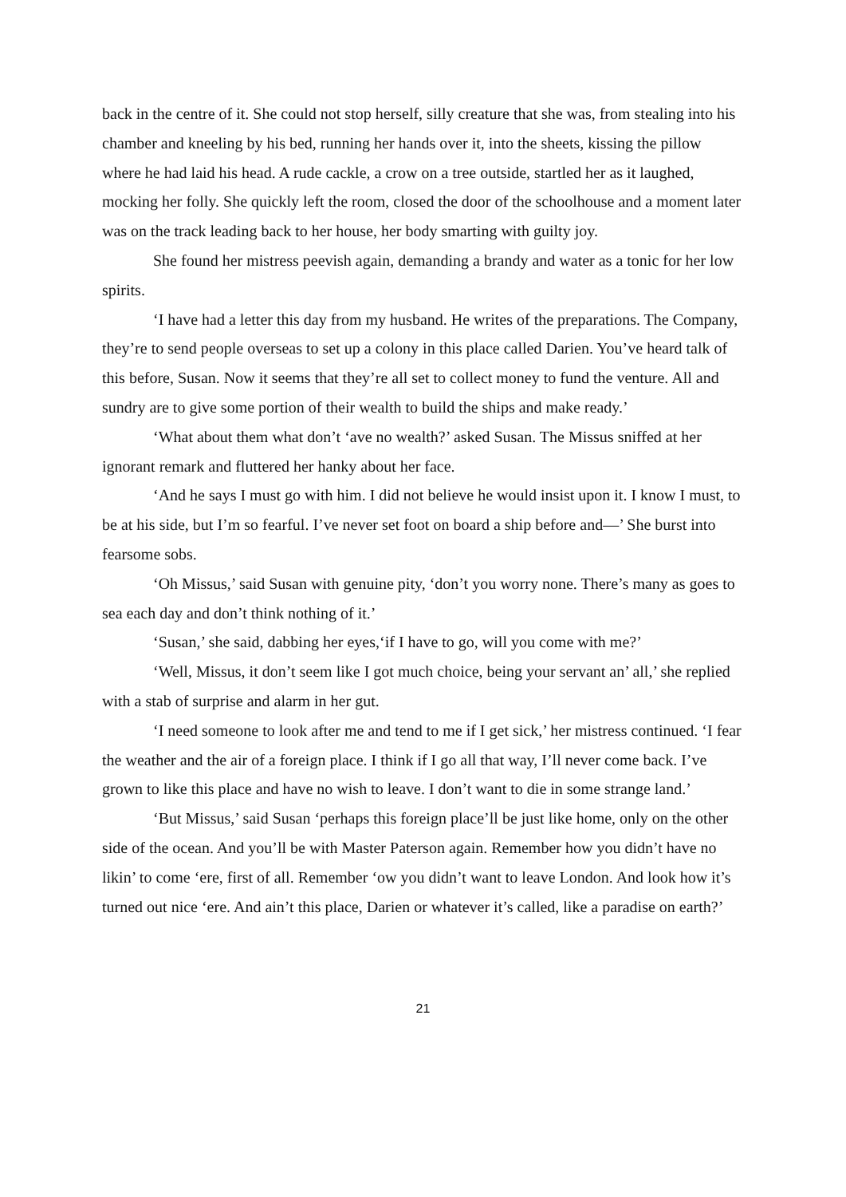back in the centre of it. She could not stop herself, silly creature that she was, from stealing into his chamber and kneeling by his bed, running her hands over it, into the sheets, kissing the pillow where he had laid his head. A rude cackle, a crow on a tree outside, startled her as it laughed, mocking her folly. She quickly left the room, closed the door of the schoolhouse and a moment later was on the track leading back to her house, her body smarting with guilty joy.
She found her mistress peevish again, demanding a brandy and water as a tonic for her low spirits.
‘I have had a letter this day from my husband. He writes of the preparations. The Company, they’re to send people overseas to set up a colony in this place called Darien. You’ve heard talk of this before, Susan. Now it seems that they’re all set to collect money to fund the venture. All and sundry are to give some portion of their wealth to build the ships and make ready.’
‘What about them what don’t ‘ave no wealth?’ asked Susan. The Missus sniffed at her ignorant remark and fluttered her hanky about her face.
‘And he says I must go with him. I did not believe he would insist upon it. I know I must, to be at his side, but I’m so fearful. I’ve never set foot on board a ship before and—’ She burst into fearsome sobs.
‘Oh Missus,’ said Susan with genuine pity, ‘don’t you worry none. There’s many as goes to sea each day and don’t think nothing of it.’
‘Susan,’ she said, dabbing her eyes,‘if I have to go, will you come with me?’
‘Well, Missus, it don’t seem like I got much choice, being your servant an’ all,’ she replied with a stab of surprise and alarm in her gut.
‘I need someone to look after me and tend to me if I get sick,’ her mistress continued. ‘I fear the weather and the air of a foreign place. I think if I go all that way, I’ll never come back. I’ve grown to like this place and have no wish to leave. I don’t want to die in some strange land.’
‘But Missus,’ said Susan ‘perhaps this foreign place’ll be just like home, only on the other side of the ocean. And you’ll be with Master Paterson again. Remember how you didn’t have no likin’ to come ‘ere, first of all. Remember ‘ow you didn’t want to leave London. And look how it’s turned out nice ‘ere. And ain’t this place, Darien or whatever it’s called, like a paradise on earth?’
21